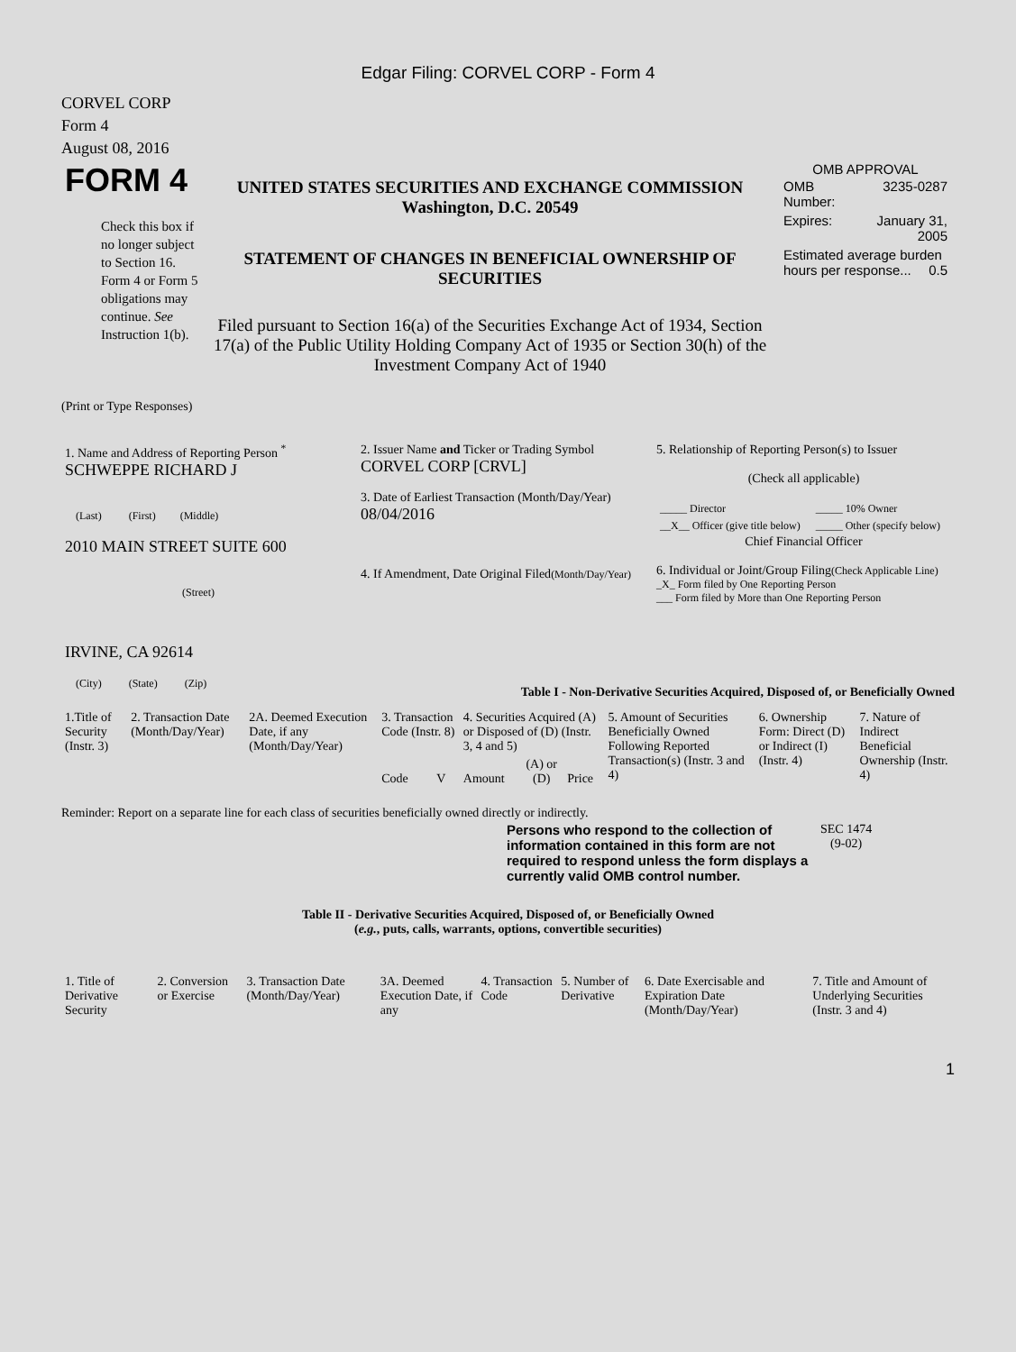Edgar Filing: CORVEL CORP - Form 4
CORVEL CORP
Form 4
August 08, 2016
| FORM 4 Check this box if no longer subject to Section 16. Form 4 or Form 5 obligations may continue. See Instruction 1(b). | UNITED STATES SECURITIES AND EXCHANGE COMMISSION Washington, D.C. 20549 STATEMENT OF CHANGES IN BENEFICIAL OWNERSHIP OF SECURITIES Filed pursuant to Section 16(a) of the Securities Exchange Act of 1934, Section 17(a) of the Public Utility Holding Company Act of 1935 or Section 30(h) of the Investment Company Act of 1940 | OMB APPROVAL / OMB Number: / 3235-0287 / / Expires: / January 31, 2005 / / Estimated average burden hours per response... 0.5 / / |
(Print or Type Responses)
| 1. Name and Address of Reporting Person <sup>*</sup> SCHWEPPE RICHARD J (Last) (First) (Middle) 2010 MAIN STREET SUITE 600 (Street) IRVINE, CA 92614 (City) (State) (Zip) | 2. Issuer Name and Ticker or Trading Symbol CORVEL CORP [CRVL] 3. Date of Earliest Transaction (Month/Day/Year) 08/04/2016 4. If Amendment, Date Original Filed (Month/Day/Year) | 5. Relationship of Reporting Person(s) to Issuer (Check all applicable) / _____ Director / _____ 10% Owner / / __X__ Officer (give title below) / _____ Other (specify below) / Chief Financial Officer 6. Individual or Joint/Group Filing (Check Applicable Line) _X_ Form filed by One Reporting Person ___ Form filed by More than One Reporting Person |
Table I - Non-Derivative Securities Acquired, Disposed of, or Beneficially Owned
| 1.Title of Security (Instr. 3) | 2. Transaction Date (Month/Day/Year) | 2A. Deemed Execution Date, if any (Month/Day/Year) | 3. Transaction Code (Instr. 8) | | 4. Securities Acquired (A) or Disposed of (D) (Instr. 3, 4 and 5) | | | 5. Amount of Securities Beneficially Owned Following Reported Transaction(s) (Instr. 3 and 4) | 6. Ownership Form: Direct (D) or Indirect (I) (Instr. 4) | 7. Nature of Indirect Beneficial Ownership (Instr. 4) |
| --- | --- | --- | --- | --- | --- | --- | --- | --- | --- | --- |
| | | | Code | V | Amount | (A) or (D) | Price | | | |
Reminder: Report on a separate line for each class of securities beneficially owned directly or indirectly.
| Persons who respond to the collection of information contained in this form are not required to respond unless the form displays a currently valid OMB control number. | SEC 1474 (9-02) |
Table II - Derivative Securities Acquired, Disposed of, or Beneficially Owned
(e.g., puts, calls, warrants, options, convertible securities)
| 1. Title of Derivative Security | 2. Conversion or Exercise | 3. Transaction Date (Month/Day/Year) | 3A. Deemed Execution Date, if any | 4. Transaction Code | 5. Number of Derivative | 6. Date Exercisable and Expiration Date (Month/Day/Year) | 7. Title and Amount of Underlying Securities (Instr. 3 and 4) |
| --- | --- | --- | --- | --- | --- | --- | --- |
1